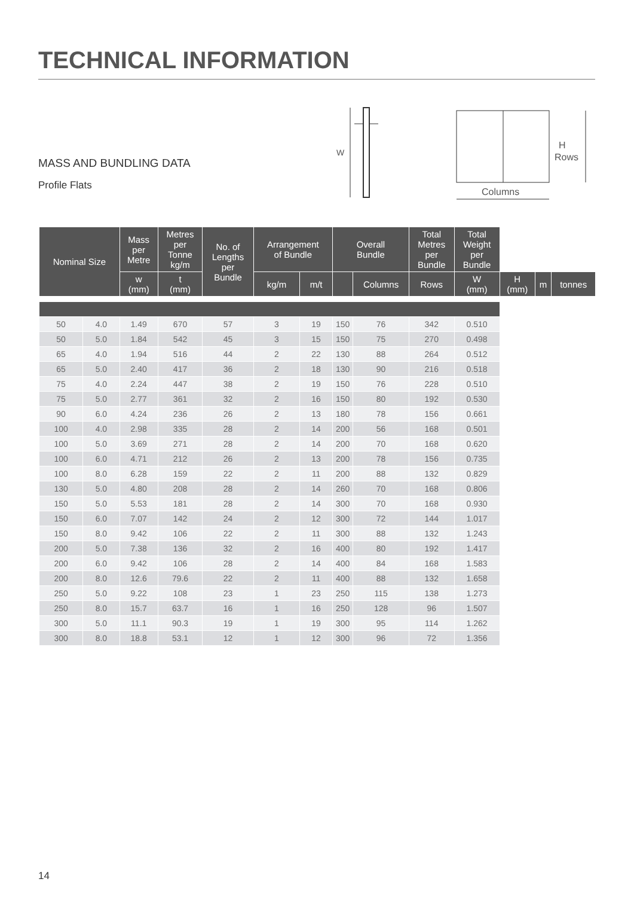TECHNICAL INFORMATION
MASS AND BUNDLING DATA
Profile Flats
W
H
Rows
Columns
| Nominal Size | | Mass per Metre | Metres per Tonne kg/m | No. of Lengths per Bundle | Arrangement of Bundle | | Overall Bundle | | Total Metres per Bundle | Total Weight per Bundle | | | |
| --- | --- | --- | --- | --- | --- | --- | --- | --- | --- | --- | --- | --- | --- |
| | | w (mm) | t (mm) | | kg/m | m/t | | Columns | Rows | W (mm) | H (mm) | m | tonnes |
| 50 | 4.0 | 1.49 | 670 | 57 | 3 | 19 | 150 | 76 | 342 | 0.510 | | | |
| 50 | 5.0 | 1.84 | 542 | 45 | 3 | 15 | 150 | 75 | 270 | 0.498 | | | |
| 65 | 4.0 | 1.94 | 516 | 44 | 2 | 22 | 130 | 88 | 264 | 0.512 | | | |
| 65 | 5.0 | 2.40 | 417 | 36 | 2 | 18 | 130 | 90 | 216 | 0.518 | | | |
| 75 | 4.0 | 2.24 | 447 | 38 | 2 | 19 | 150 | 76 | 228 | 0.510 | | | |
| 75 | 5.0 | 2.77 | 361 | 32 | 2 | 16 | 150 | 80 | 192 | 0.530 | | | |
| 90 | 6.0 | 4.24 | 236 | 26 | 2 | 13 | 180 | 78 | 156 | 0.661 | | | |
| 100 | 4.0 | 2.98 | 335 | 28 | 2 | 14 | 200 | 56 | 168 | 0.501 | | | |
| 100 | 5.0 | 3.69 | 271 | 28 | 2 | 14 | 200 | 70 | 168 | 0.620 | | | |
| 100 | 6.0 | 4.71 | 212 | 26 | 2 | 13 | 200 | 78 | 156 | 0.735 | | | |
| 100 | 8.0 | 6.28 | 159 | 22 | 2 | 11 | 200 | 88 | 132 | 0.829 | | | |
| 130 | 5.0 | 4.80 | 208 | 28 | 2 | 14 | 260 | 70 | 168 | 0.806 | | | |
| 150 | 5.0 | 5.53 | 181 | 28 | 2 | 14 | 300 | 70 | 168 | 0.930 | | | |
| 150 | 6.0 | 7.07 | 142 | 24 | 2 | 12 | 300 | 72 | 144 | 1.017 | | | |
| 150 | 8.0 | 9.42 | 106 | 22 | 2 | 11 | 300 | 88 | 132 | 1.243 | | | |
| 200 | 5.0 | 7.38 | 136 | 32 | 2 | 16 | 400 | 80 | 192 | 1.417 | | | |
| 200 | 6.0 | 9.42 | 106 | 28 | 2 | 14 | 400 | 84 | 168 | 1.583 | | | |
| 200 | 8.0 | 12.6 | 79.6 | 22 | 2 | 11 | 400 | 88 | 132 | 1.658 | | | |
| 250 | 5.0 | 9.22 | 108 | 23 | 1 | 23 | 250 | 115 | 138 | 1.273 | | | |
| 250 | 8.0 | 15.7 | 63.7 | 16 | 1 | 16 | 250 | 128 | 96 | 1.507 | | | |
| 300 | 5.0 | 11.1 | 90.3 | 19 | 1 | 19 | 300 | 95 | 114 | 1.262 | | | |
| 300 | 8.0 | 18.8 | 53.1 | 12 | 1 | 12 | 300 | 96 | 72 | 1.356 | | | |
14